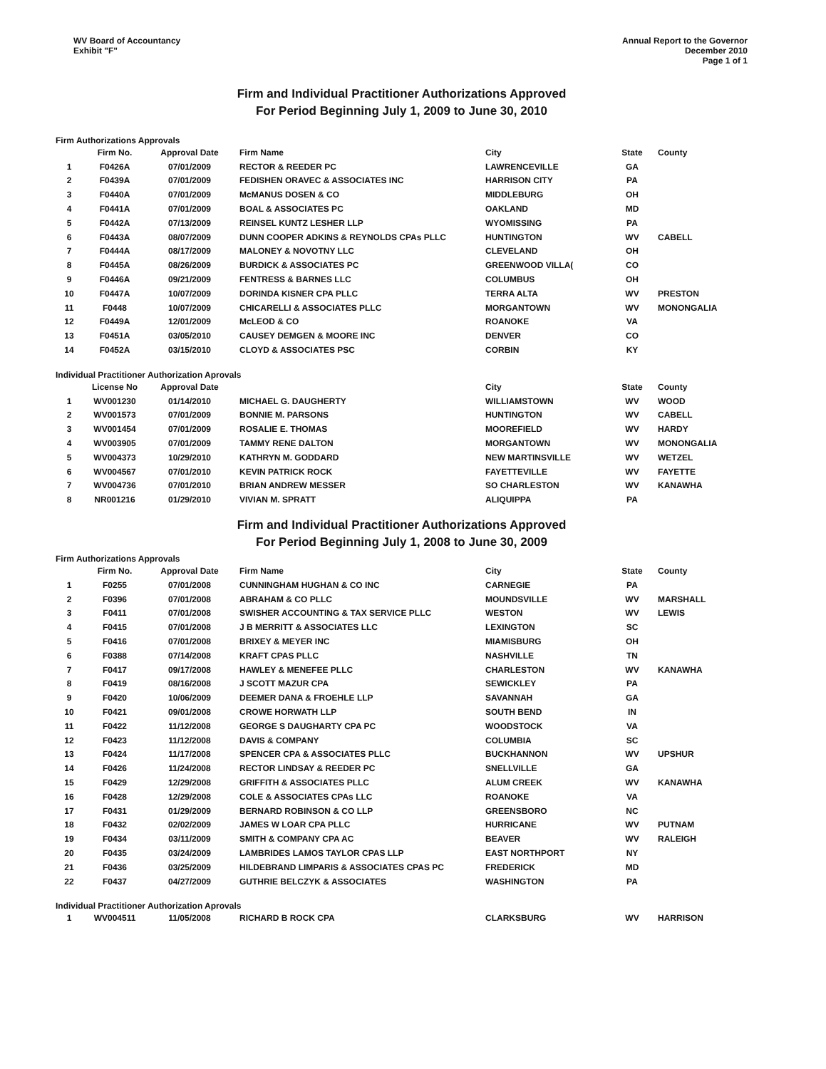WV Board of Accountancy
Exhibit "F"
Annual Report to the Governor
December 2010
Page 1 of 1
Firm and Individual Practitioner Authorizations Approved
For Period Beginning July 1, 2009 to June 30, 2010
Firm Authorizations Approvals
| | Firm No. | Approval Date | Firm Name | City | State | County |
| --- | --- | --- | --- | --- | --- | --- |
| 1 | F0426A | 07/01/2009 | RECTOR & REEDER PC | LAWRENCEVILLE | GA | |
| 2 | F0439A | 07/01/2009 | FEDISHEN ORAVEC & ASSOCIATES INC | HARRISON CITY | PA | |
| 3 | F0440A | 07/01/2009 | McMANUS DOSEN & CO | MIDDLEBURG | OH | |
| 4 | F0441A | 07/01/2009 | BOAL & ASSOCIATES PC | OAKLAND | MD | |
| 5 | F0442A | 07/13/2009 | REINSEL KUNTZ LESHER LLP | WYOMISSING | PA | |
| 6 | F0443A | 08/07/2009 | DUNN COOPER ADKINS & REYNOLDS CPAs PLLC | HUNTINGTON | WV | CABELL |
| 7 | F0444A | 08/17/2009 | MALONEY & NOVOTNY LLC | CLEVELAND | OH | |
| 8 | F0445A | 08/26/2009 | BURDICK & ASSOCIATES PC | GREENWOOD VILLA( | CO | |
| 9 | F0446A | 09/21/2009 | FENTRESS & BARNES LLC | COLUMBUS | OH | |
| 10 | F0447A | 10/07/2009 | DORINDA KISNER CPA PLLC | TERRA ALTA | WV | PRESTON |
| 11 | F0448 | 10/07/2009 | CHICARELLI & ASSOCIATES PLLC | MORGANTOWN | WV | MONONGALIA |
| 12 | F0449A | 12/01/2009 | McLEOD & CO | ROANOKE | VA | |
| 13 | F0451A | 03/05/2010 | CAUSEY DEMGEN & MOORE INC | DENVER | CO | |
| 14 | F0452A | 03/15/2010 | CLOYD & ASSOCIATES PSC | CORBIN | KY | |
Individual Practitioner Authorization Aprovals
| | License No | Approval Date | | City | State | County |
| --- | --- | --- | --- | --- | --- | --- |
| 1 | WV001230 | 01/14/2010 | MICHAEL G. DAUGHERTY | WILLIAMSTOWN | WV | WOOD |
| 2 | WV001573 | 07/01/2009 | BONNIE M. PARSONS | HUNTINGTON | WV | CABELL |
| 3 | WV001454 | 07/01/2009 | ROSALIE E. THOMAS | MOOREFIELD | WV | HARDY |
| 4 | WV003905 | 07/01/2009 | TAMMY RENE DALTON | MORGANTOWN | WV | MONONGALIA |
| 5 | WV004373 | 10/29/2010 | KATHRYN M. GODDARD | NEW MARTINSVILLE | WV | WETZEL |
| 6 | WV004567 | 07/01/2010 | KEVIN PATRICK ROCK | FAYETTEVILLE | WV | FAYETTE |
| 7 | WV004736 | 07/01/2010 | BRIAN ANDREW MESSER | SO CHARLESTON | WV | KANAWHA |
| 8 | NR001216 | 01/29/2010 | VIVIAN M. SPRATT | ALIQUIPPA | PA | |
Firm and Individual Practitioner Authorizations Approved
For Period Beginning July 1, 2008 to June 30, 2009
Firm Authorizations Approvals
| | Firm No. | Approval Date | Firm Name | City | State | County |
| --- | --- | --- | --- | --- | --- | --- |
| 1 | F0255 | 07/01/2008 | CUNNINGHAM HUGHAN & CO INC | CARNEGIE | PA | |
| 2 | F0396 | 07/01/2008 | ABRAHAM & CO PLLC | MOUNDSVILLE | WV | MARSHALL |
| 3 | F0411 | 07/01/2008 | SWISHER ACCOUNTING & TAX SERVICE PLLC | WESTON | WV | LEWIS |
| 4 | F0415 | 07/01/2008 | J B MERRITT & ASSOCIATES LLC | LEXINGTON | SC | |
| 5 | F0416 | 07/01/2008 | BRIXEY & MEYER INC | MIAMISBURG | OH | |
| 6 | F0388 | 07/14/2008 | KRAFT CPAS PLLC | NASHVILLE | TN | |
| 7 | F0417 | 09/17/2008 | HAWLEY & MENEFEE PLLC | CHARLESTON | WV | KANAWHA |
| 8 | F0419 | 08/16/2008 | J SCOTT MAZUR CPA | SEWICKLEY | PA | |
| 9 | F0420 | 10/06/2009 | DEEMER DANA & FROEHLE LLP | SAVANNAH | GA | |
| 10 | F0421 | 09/01/2008 | CROWE HORWATH LLP | SOUTH BEND | IN | |
| 11 | F0422 | 11/12/2008 | GEORGE S DAUGHARTY CPA PC | WOODSTOCK | VA | |
| 12 | F0423 | 11/12/2008 | DAVIS & COMPANY | COLUMBIA | SC | |
| 13 | F0424 | 11/17/2008 | SPENCER CPA & ASSOCIATES PLLC | BUCKHANNON | WV | UPSHUR |
| 14 | F0426 | 11/24/2008 | RECTOR LINDSAY & REEDER PC | SNELLVILLE | GA | |
| 15 | F0429 | 12/29/2008 | GRIFFITH & ASSOCIATES PLLC | ALUM CREEK | WV | KANAWHA |
| 16 | F0428 | 12/29/2008 | COLE & ASSOCIATES CPAs LLC | ROANOKE | VA | |
| 17 | F0431 | 01/29/2009 | BERNARD ROBINSON & CO LLP | GREENSBORO | NC | |
| 18 | F0432 | 02/02/2009 | JAMES W LOAR CPA PLLC | HURRICANE | WV | PUTNAM |
| 19 | F0434 | 03/11/2009 | SMITH & COMPANY CPA AC | BEAVER | WV | RALEIGH |
| 20 | F0435 | 03/24/2009 | LAMBRIDES LAMOS TAYLOR CPAS LLP | EAST NORTHPORT | NY | |
| 21 | F0436 | 03/25/2009 | HILDEBRAND LIMPARIS & ASSOCIATES CPAS PC | FREDERICK | MD | |
| 22 | F0437 | 04/27/2009 | GUTHRIE BELCZYK & ASSOCIATES | WASHINGTON | PA | |
Individual Practitioner Authorization Aprovals
| 1 | WV004511 | 11/05/2008 | RICHARD B ROCK CPA | CLARKSBURG | WV | HARRISON |